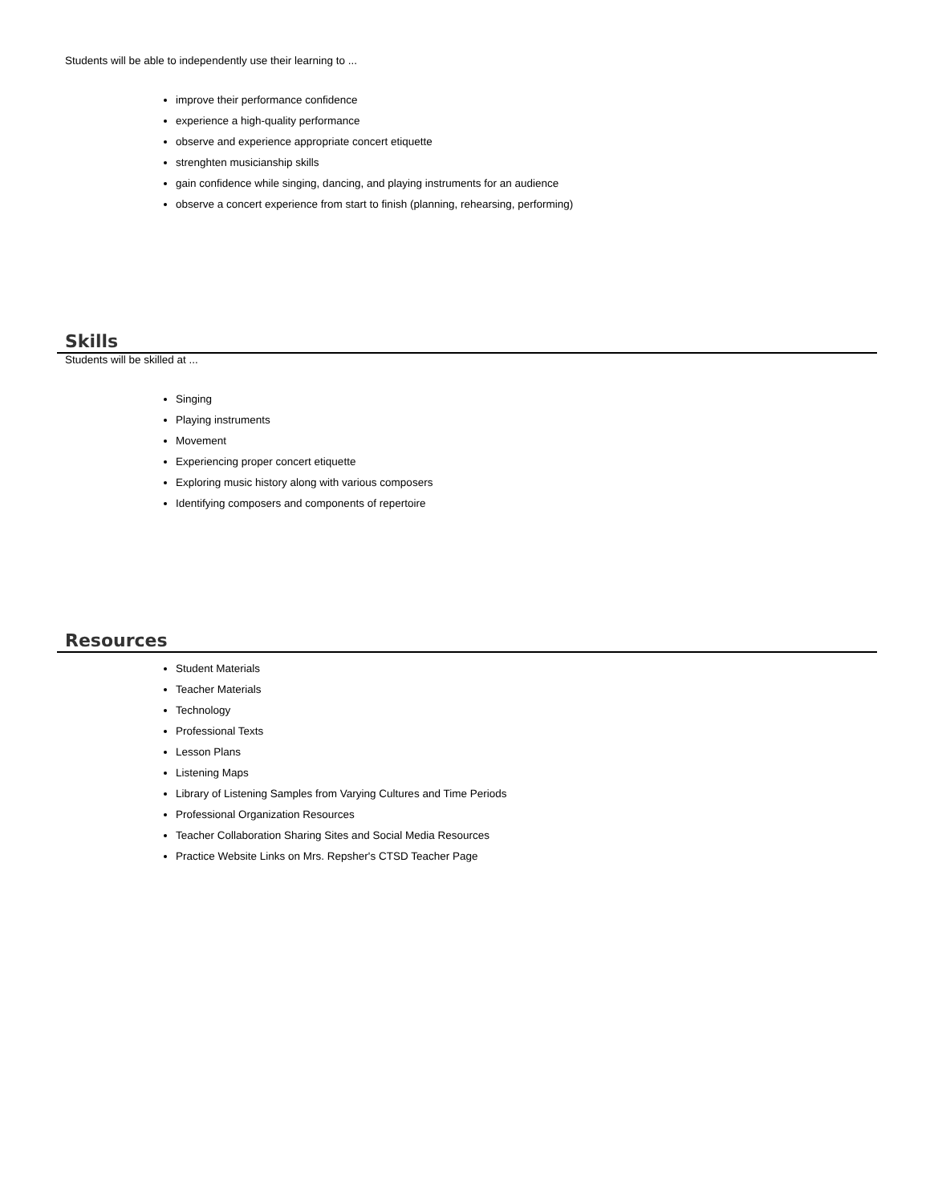Students will be able to independently use their learning to ...
improve their performance confidence
experience a high-quality performance
observe and experience appropriate concert etiquette
strenghten musicianship skills
gain confidence while singing, dancing, and playing instruments for an audience
observe a concert experience from start to finish (planning, rehearsing, performing)
Skills
Students will be skilled at ...
Singing
Playing instruments
Movement
Experiencing proper concert etiquette
Exploring music history along with various composers
Identifying composers and components of repertoire
Resources
Student Materials
Teacher Materials
Technology
Professional Texts
Lesson Plans
Listening Maps
Library of Listening Samples from Varying Cultures and Time Periods
Professional Organization Resources
Teacher Collaboration Sharing Sites and Social Media Resources
Practice Website Links on Mrs. Repsher's CTSD Teacher Page